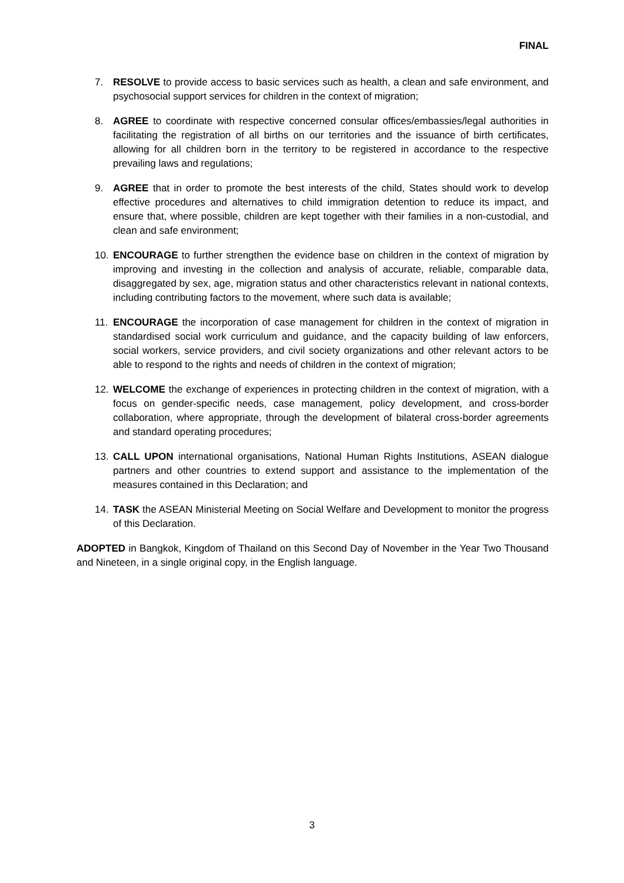FINAL
7. RESOLVE to provide access to basic services such as health, a clean and safe environment, and psychosocial support services for children in the context of migration;
8. AGREE to coordinate with respective concerned consular offices/embassies/legal authorities in facilitating the registration of all births on our territories and the issuance of birth certificates, allowing for all children born in the territory to be registered in accordance to the respective prevailing laws and regulations;
9. AGREE that in order to promote the best interests of the child, States should work to develop effective procedures and alternatives to child immigration detention to reduce its impact, and ensure that, where possible, children are kept together with their families in a non-custodial, and clean and safe environment;
10. ENCOURAGE to further strengthen the evidence base on children in the context of migration by improving and investing in the collection and analysis of accurate, reliable, comparable data, disaggregated by sex, age, migration status and other characteristics relevant in national contexts, including contributing factors to the movement, where such data is available;
11. ENCOURAGE the incorporation of case management for children in the context of migration in standardised social work curriculum and guidance, and the capacity building of law enforcers, social workers, service providers, and civil society organizations and other relevant actors to be able to respond to the rights and needs of children in the context of migration;
12. WELCOME the exchange of experiences in protecting children in the context of migration, with a focus on gender-specific needs, case management, policy development, and cross-border collaboration, where appropriate, through the development of bilateral cross-border agreements and standard operating procedures;
13. CALL UPON international organisations, National Human Rights Institutions, ASEAN dialogue partners and other countries to extend support and assistance to the implementation of the measures contained in this Declaration; and
14. TASK the ASEAN Ministerial Meeting on Social Welfare and Development to monitor the progress of this Declaration.
ADOPTED in Bangkok, Kingdom of Thailand on this Second Day of November in the Year Two Thousand and Nineteen, in a single original copy, in the English language.
3